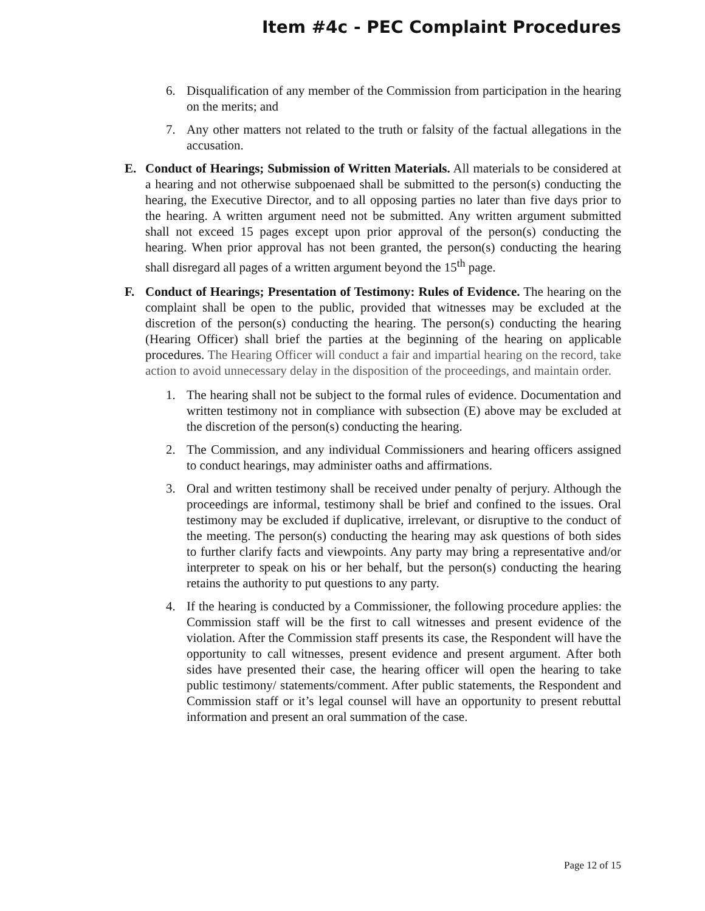Item #4c - PEC Complaint Procedures
6. Disqualification of any member of the Commission from participation in the hearing on the merits; and
7. Any other matters not related to the truth or falsity of the factual allegations in the accusation.
E. Conduct of Hearings; Submission of Written Materials. All materials to be considered at a hearing and not otherwise subpoenaed shall be submitted to the person(s) conducting the hearing, the Executive Director, and to all opposing parties no later than five days prior to the hearing. A written argument need not be submitted. Any written argument submitted shall not exceed 15 pages except upon prior approval of the person(s) conducting the hearing. When prior approval has not been granted, the person(s) conducting the hearing shall disregard all pages of a written argument beyond the 15<sup>th</sup> page.
F. Conduct of Hearings; Presentation of Testimony: Rules of Evidence. The hearing on the complaint shall be open to the public, provided that witnesses may be excluded at the discretion of the person(s) conducting the hearing. The person(s) conducting the hearing (Hearing Officer) shall brief the parties at the beginning of the hearing on applicable procedures. The Hearing Officer will conduct a fair and impartial hearing on the record, take action to avoid unnecessary delay in the disposition of the proceedings, and maintain order.
1. The hearing shall not be subject to the formal rules of evidence. Documentation and written testimony not in compliance with subsection (E) above may be excluded at the discretion of the person(s) conducting the hearing.
2. The Commission, and any individual Commissioners and hearing officers assigned to conduct hearings, may administer oaths and affirmations.
3. Oral and written testimony shall be received under penalty of perjury. Although the proceedings are informal, testimony shall be brief and confined to the issues. Oral testimony may be excluded if duplicative, irrelevant, or disruptive to the conduct of the meeting. The person(s) conducting the hearing may ask questions of both sides to further clarify facts and viewpoints. Any party may bring a representative and/or interpreter to speak on his or her behalf, but the person(s) conducting the hearing retains the authority to put questions to any party.
4. If the hearing is conducted by a Commissioner, the following procedure applies: the Commission staff will be the first to call witnesses and present evidence of the violation. After the Commission staff presents its case, the Respondent will have the opportunity to call witnesses, present evidence and present argument. After both sides have presented their case, the hearing officer will open the hearing to take public testimony/ statements/comment. After public statements, the Respondent and Commission staff or it’s legal counsel will have an opportunity to present rebuttal information and present an oral summation of the case.
Page 12 of 15